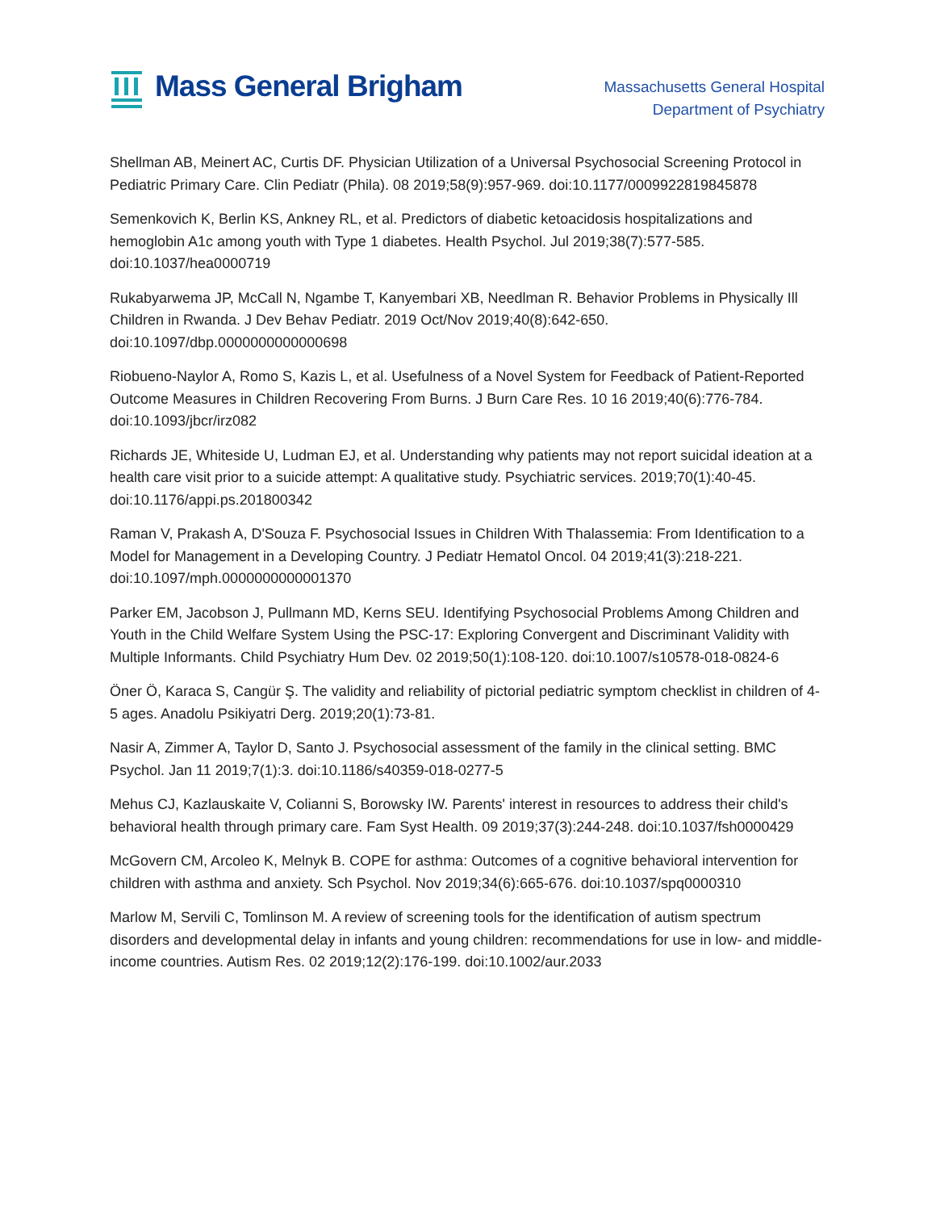Mass General Brigham
Massachusetts General Hospital
Department of Psychiatry
Shellman AB, Meinert AC, Curtis DF. Physician Utilization of a Universal Psychosocial Screening Protocol in Pediatric Primary Care. Clin Pediatr (Phila). 08 2019;58(9):957-969. doi:10.1177/0009922819845878
Semenkovich K, Berlin KS, Ankney RL, et al. Predictors of diabetic ketoacidosis hospitalizations and hemoglobin A1c among youth with Type 1 diabetes. Health Psychol. Jul 2019;38(7):577-585. doi:10.1037/hea0000719
Rukabyarwema JP, McCall N, Ngambe T, Kanyembari XB, Needlman R. Behavior Problems in Physically Ill Children in Rwanda. J Dev Behav Pediatr. 2019 Oct/Nov 2019;40(8):642-650. doi:10.1097/dbp.0000000000000698
Riobueno-Naylor A, Romo S, Kazis L, et al. Usefulness of a Novel System for Feedback of Patient-Reported Outcome Measures in Children Recovering From Burns. J Burn Care Res. 10 16 2019;40(6):776-784. doi:10.1093/jbcr/irz082
Richards JE, Whiteside U, Ludman EJ, et al. Understanding why patients may not report suicidal ideation at a health care visit prior to a suicide attempt: A qualitative study. Psychiatric services. 2019;70(1):40-45. doi:10.1176/appi.ps.201800342
Raman V, Prakash A, D'Souza F. Psychosocial Issues in Children With Thalassemia: From Identification to a Model for Management in a Developing Country. J Pediatr Hematol Oncol. 04 2019;41(3):218-221. doi:10.1097/mph.0000000000001370
Parker EM, Jacobson J, Pullmann MD, Kerns SEU. Identifying Psychosocial Problems Among Children and Youth in the Child Welfare System Using the PSC-17: Exploring Convergent and Discriminant Validity with Multiple Informants. Child Psychiatry Hum Dev. 02 2019;50(1):108-120. doi:10.1007/s10578-018-0824-6
Öner Ö, Karaca S, Cangür Ş. The validity and reliability of pictorial pediatric symptom checklist in children of 4-5 ages. Anadolu Psikiyatri Derg. 2019;20(1):73-81.
Nasir A, Zimmer A, Taylor D, Santo J. Psychosocial assessment of the family in the clinical setting. BMC Psychol. Jan 11 2019;7(1):3. doi:10.1186/s40359-018-0277-5
Mehus CJ, Kazlauskaite V, Colianni S, Borowsky IW. Parents' interest in resources to address their child's behavioral health through primary care. Fam Syst Health. 09 2019;37(3):244-248. doi:10.1037/fsh0000429
McGovern CM, Arcoleo K, Melnyk B. COPE for asthma: Outcomes of a cognitive behavioral intervention for children with asthma and anxiety. Sch Psychol. Nov 2019;34(6):665-676. doi:10.1037/spq0000310
Marlow M, Servili C, Tomlinson M. A review of screening tools for the identification of autism spectrum disorders and developmental delay in infants and young children: recommendations for use in low- and middle-income countries. Autism Res. 02 2019;12(2):176-199. doi:10.1002/aur.2033